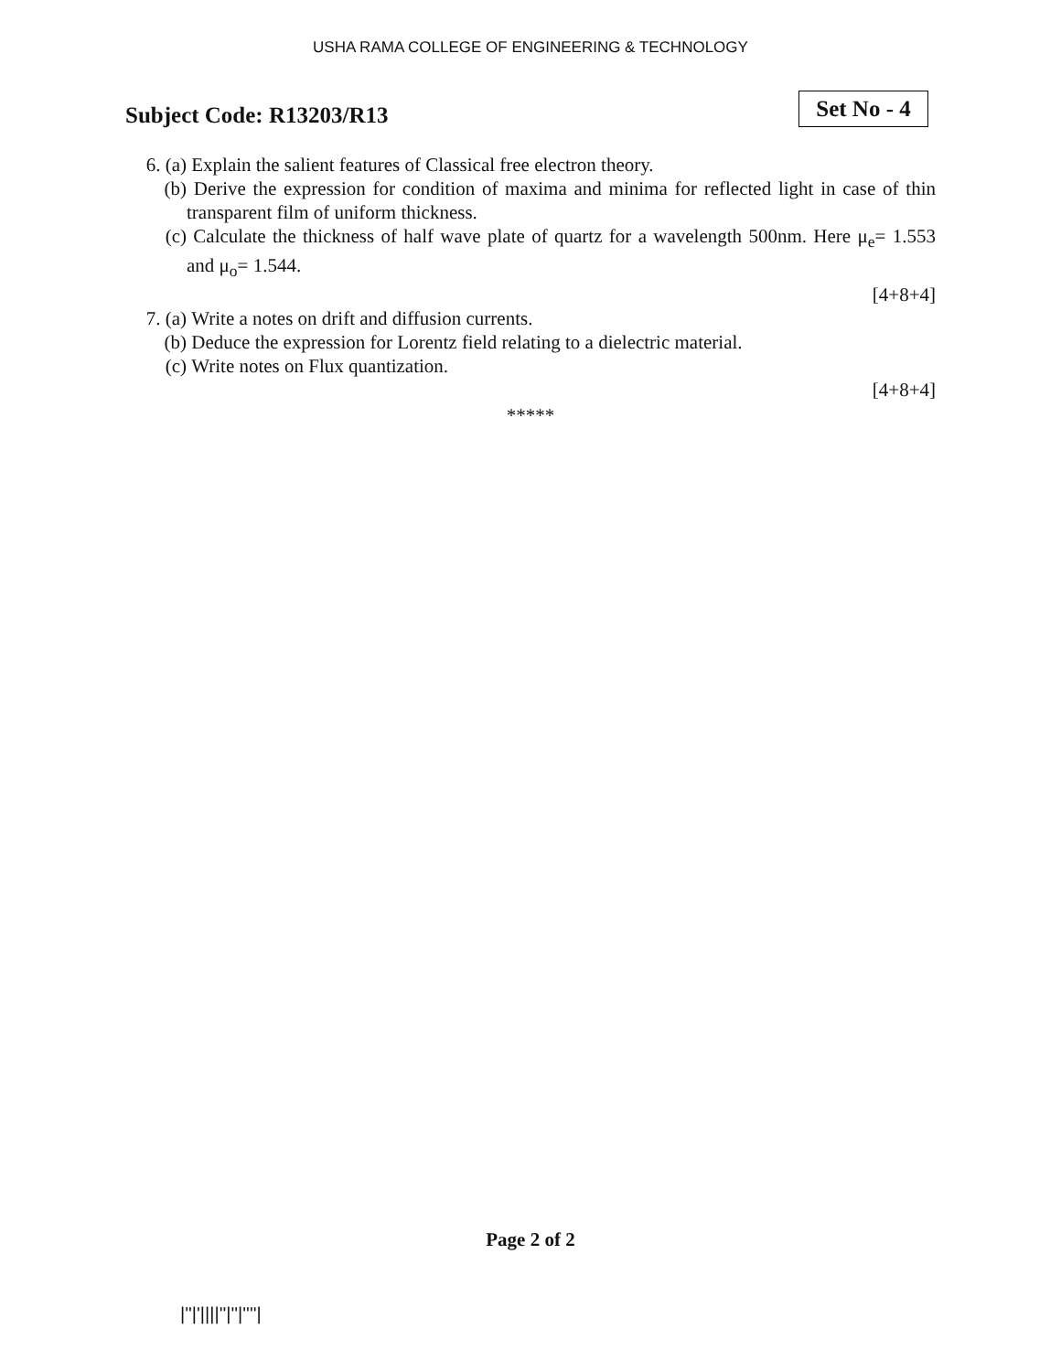USHA RAMA COLLEGE OF ENGINEERING & TECHNOLOGY
Subject Code: R13203/R13
Set No - 4
6. (a)
Explain the salient features of Classical free electron theory.
(b) Derive the expression for condition of maxima and minima for reflected light in case of thin transparent film of uniform thickness.
(c) Calculate the thickness of half wave plate of quartz for a wavelength 500nm. Here μ<sub>e</sub>= 1.553 and μ<sub>o</sub>= 1.544.
[4+8+4]
7. (a)
Write a notes on drift and diffusion currents.
(b) Deduce the expression for Lorentz field relating to a dielectric material.
(c) Write notes on Flux quantization.
[4+8+4]
*****
Page 2 of 2
|''|'||||''|''|''''|